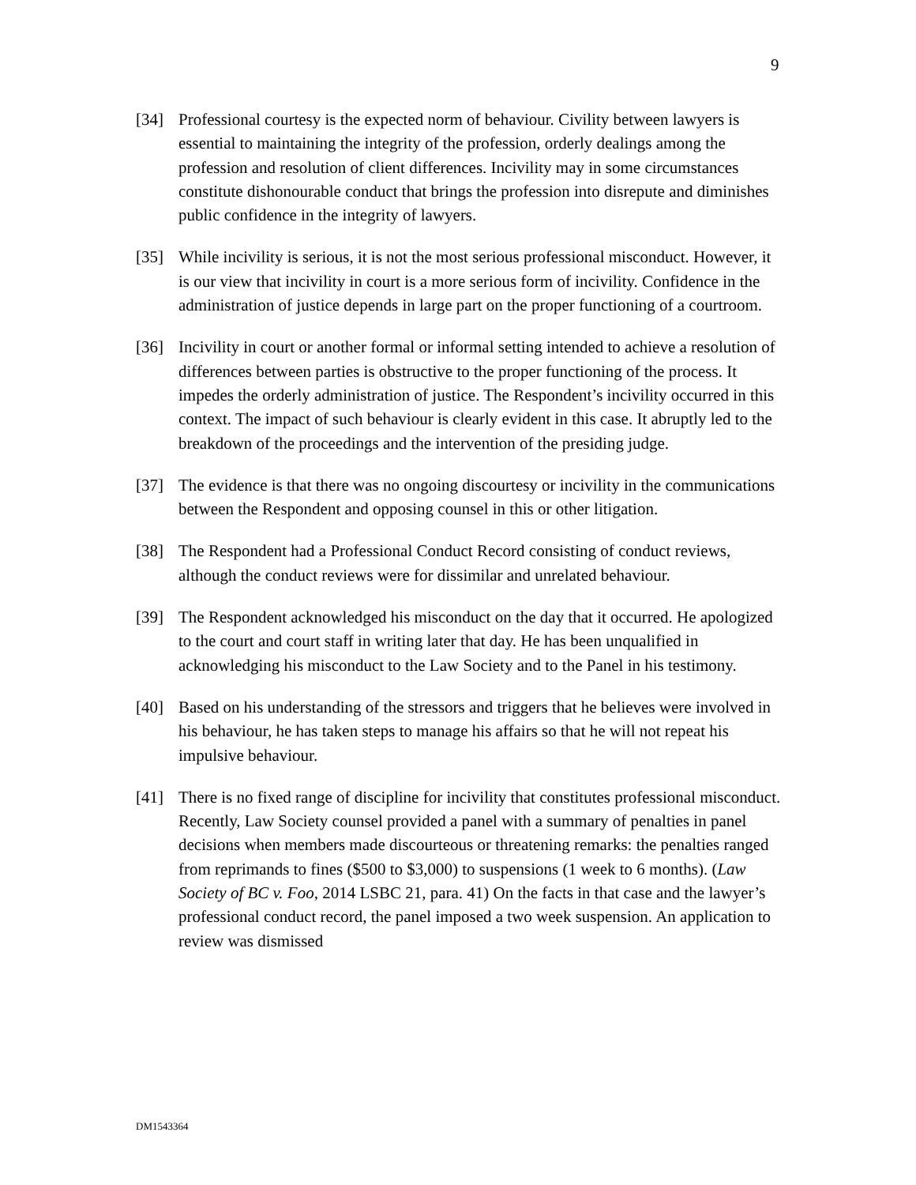9
[34] Professional courtesy is the expected norm of behaviour. Civility between lawyers is essential to maintaining the integrity of the profession, orderly dealings among the profession and resolution of client differences. Incivility may in some circumstances constitute dishonourable conduct that brings the profession into disrepute and diminishes public confidence in the integrity of lawyers.
[35] While incivility is serious, it is not the most serious professional misconduct. However, it is our view that incivility in court is a more serious form of incivility. Confidence in the administration of justice depends in large part on the proper functioning of a courtroom.
[36] Incivility in court or another formal or informal setting intended to achieve a resolution of differences between parties is obstructive to the proper functioning of the process. It impedes the orderly administration of justice. The Respondent’s incivility occurred in this context. The impact of such behaviour is clearly evident in this case. It abruptly led to the breakdown of the proceedings and the intervention of the presiding judge.
[37] The evidence is that there was no ongoing discourtesy or incivility in the communications between the Respondent and opposing counsel in this or other litigation.
[38] The Respondent had a Professional Conduct Record consisting of conduct reviews, although the conduct reviews were for dissimilar and unrelated behaviour.
[39] The Respondent acknowledged his misconduct on the day that it occurred. He apologized to the court and court staff in writing later that day. He has been unqualified in acknowledging his misconduct to the Law Society and to the Panel in his testimony.
[40] Based on his understanding of the stressors and triggers that he believes were involved in his behaviour, he has taken steps to manage his affairs so that he will not repeat his impulsive behaviour.
[41] There is no fixed range of discipline for incivility that constitutes professional misconduct. Recently, Law Society counsel provided a panel with a summary of penalties in panel decisions when members made discourteous or threatening remarks: the penalties ranged from reprimands to fines ($500 to $3,000) to suspensions (1 week to 6 months). (Law Society of BC v. Foo, 2014 LSBC 21, para. 41) On the facts in that case and the lawyer’s professional conduct record, the panel imposed a two week suspension. An application to review was dismissed
DM1543364